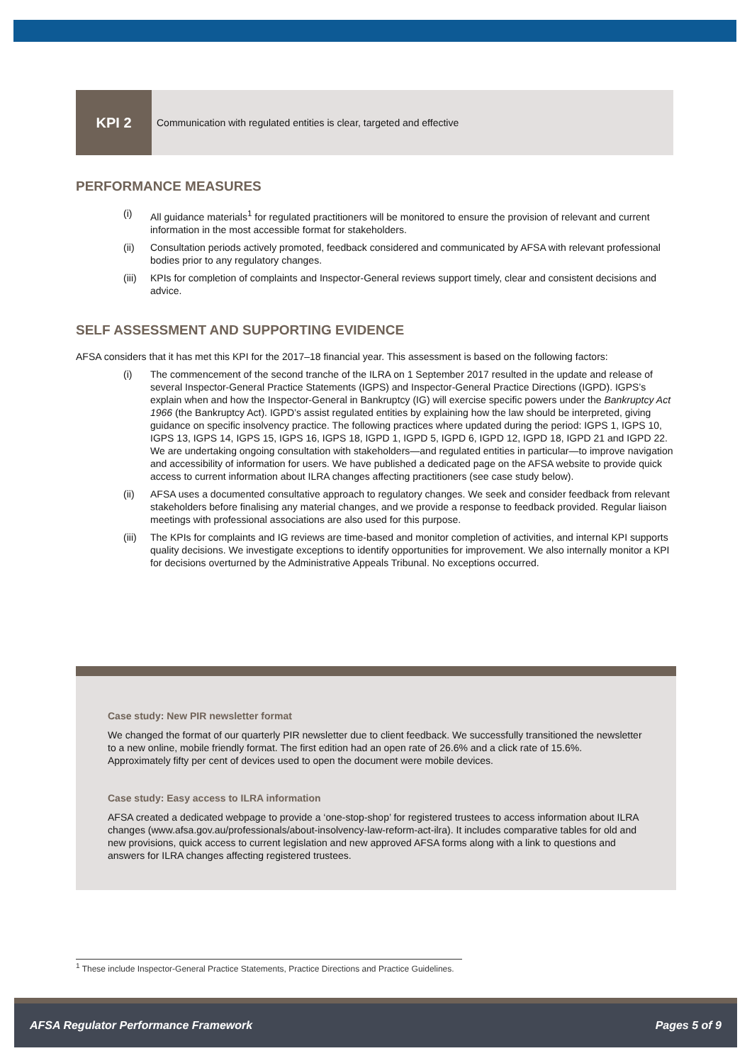KPI 2 Communication with regulated entities is clear, targeted and effective
PERFORMANCE MEASURES
(i) All guidance materials<sup>1</sup> for regulated practitioners will be monitored to ensure the provision of relevant and current information in the most accessible format for stakeholders.
(ii) Consultation periods actively promoted, feedback considered and communicated by AFSA with relevant professional bodies prior to any regulatory changes.
(iii) KPIs for completion of complaints and Inspector-General reviews support timely, clear and consistent decisions and advice.
SELF ASSESSMENT AND SUPPORTING EVIDENCE
AFSA considers that it has met this KPI for the 2017–18 financial year. This assessment is based on the following factors:
(i) The commencement of the second tranche of the ILRA on 1 September 2017 resulted in the update and release of several Inspector-General Practice Statements (IGPS) and Inspector-General Practice Directions (IGPD). IGPS’s explain when and how the Inspector-General in Bankruptcy (IG) will exercise specific powers under the Bankruptcy Act 1966 (the Bankruptcy Act). IGPD’s assist regulated entities by explaining how the law should be interpreted, giving guidance on specific insolvency practice. The following practices where updated during the period: IGPS 1, IGPS 10, IGPS 13, IGPS 14, IGPS 15, IGPS 16, IGPS 18, IGPD 1, IGPD 5, IGPD 6, IGPD 12, IGPD 18, IGPD 21 and IGPD 22. We are undertaking ongoing consultation with stakeholders—and regulated entities in particular—to improve navigation and accessibility of information for users. We have published a dedicated page on the AFSA website to provide quick access to current information about ILRA changes affecting practitioners (see case study below).
(ii) AFSA uses a documented consultative approach to regulatory changes. We seek and consider feedback from relevant stakeholders before finalising any material changes, and we provide a response to feedback provided. Regular liaison meetings with professional associations are also used for this purpose.
(iii) The KPIs for complaints and IG reviews are time-based and monitor completion of activities, and internal KPI supports quality decisions. We investigate exceptions to identify opportunities for improvement. We also internally monitor a KPI for decisions overturned by the Administrative Appeals Tribunal. No exceptions occurred.
Case study: New PIR newsletter format
We changed the format of our quarterly PIR newsletter due to client feedback. We successfully transitioned the newsletter to a new online, mobile friendly format. The first edition had an open rate of 26.6% and a click rate of 15.6%. Approximately fifty per cent of devices used to open the document were mobile devices.
Case study: Easy access to ILRA information
AFSA created a dedicated webpage to provide a ‘one-stop-shop’ for registered trustees to access information about ILRA changes (www.afsa.gov.au/professionals/about-insolvency-law-reform-act-ilra). It includes comparative tables for old and new provisions, quick access to current legislation and new approved AFSA forms along with a link to questions and answers for ILRA changes affecting registered trustees.
<sup>1</sup> These include Inspector-General Practice Statements, Practice Directions and Practice Guidelines.
AFSA Regulator Performance Framework Pages 5 of 9